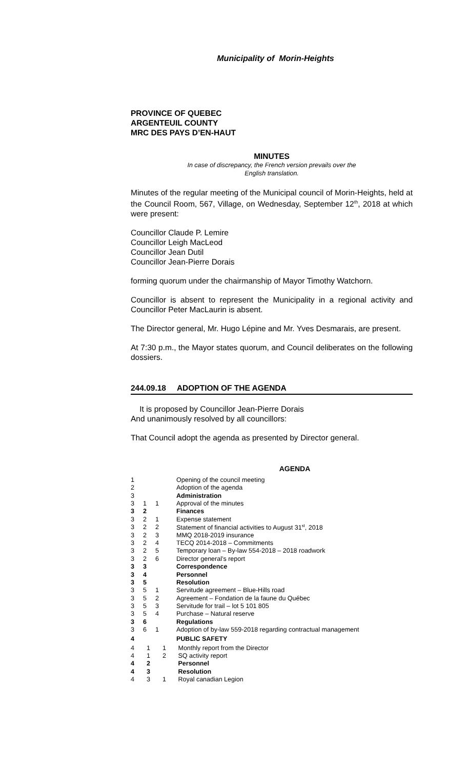Municipality of Morin-Heights
PROVINCE OF QUEBEC
ARGENTEUIL COUNTY
MRC DES PAYS D’EN-HAUT
MINUTES
In case of discrepancy, the French version prevails over the
English translation.
Minutes of the regular meeting of the Municipal council of Morin-Heights, held at the Council Room, 567, Village, on Wednesday, September 12<sup>th</sup>, 2018 at which were present:
Councillor Claude P. Lemire
Councillor Leigh MacLeod
Councillor Jean Dutil
Councillor Jean-Pierre Dorais
forming quorum under the chairmanship of Mayor Timothy Watchorn.
Councillor is absent to represent the Municipality in a regional activity and Councillor Peter MacLaurin is absent.
The Director general, Mr. Hugo Lépine and Mr. Yves Desmarais, are present.
At 7:30 p.m., the Mayor states quorum, and Council deliberates on the following dossiers.
244.09.18 ADOPTION OF THE AGENDA
It is proposed by Councillor Jean-Pierre Dorais
And unanimously resolved by all councillors:
That Council adopt the agenda as presented by Director general.
AGENDA
| 1 | | | Opening of the council meeting |
| 2 | | | Adoption of the agenda |
| 3 | | | Administration |
| 3 | 1 | 1 | Approval of the minutes |
| 3 | 2 | | Finances |
| 3 | 2 | 1 | Expense statement |
| 3 | 2 | 2 | Statement of financial activities to August 31<sup>st</sup>, 2018 |
| 3 | 2 | 3 | MMQ 2018-2019 insurance |
| 3 | 2 | 4 | TECQ 2014-2018 – Commitments |
| 3 | 2 | 5 | Temporary loan – By-law 554-2018 – 2018 roadwork |
| 3 | 2 | 6 | Director general’s report |
| 3 | 3 | | Correspondence |
| 3 | 4 | | Personnel |
| 3 | 5 | | Resolution |
| 3 | 5 | 1 | Servitude agreement – Blue-Hills road |
| 3 | 5 | 2 | Agreement – Fondation de la faune du Québec |
| 3 | 5 | 3 | Servitude for trail – lot 5 101 805 |
| 3 | 5 | 4 | Purchase – Natural reserve |
| 3 | 6 | | Regulations |
| 3 | 6 | 1 | Adoption of by-law 559-2018 regarding contractual management |
| 4 | | | PUBLIC SAFETY |
| 4 | 1 | 1 | Monthly report from the Director |
| 4 | 1 | 2 | SQ activity report |
| 4 | 2 | | Personnel |
| 4 | 3 | | Resolution |
| 4 | 3 | 1 | Royal canadian Legion |